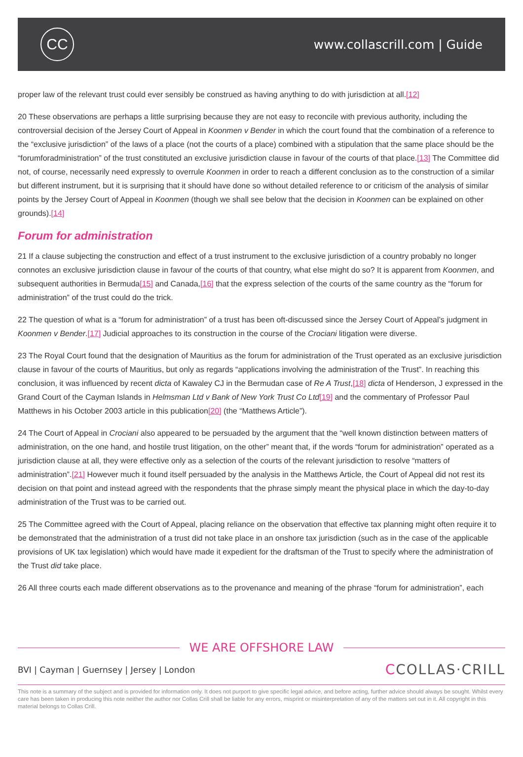CC
www.collascrill.com | Guide
proper law of the relevant trust could ever sensibly be construed as having anything to do with jurisdiction at all.[12]
20 These observations are perhaps a little surprising because they are not easy to reconcile with previous authority, including the controversial decision of the Jersey Court of Appeal in Koonmen v Bender in which the court found that the combination of a reference to the “exclusive jurisdiction” of the laws of a place (not the courts of a place) combined with a stipulation that the same place should be the “forumforadministration” of the trust constituted an exclusive jurisdiction clause in favour of the courts of that place.[13] The Committee did not, of course, necessarily need expressly to overrule Koonmen in order to reach a different conclusion as to the construction of a similar but different instrument, but it is surprising that it should have done so without detailed reference to or criticism of the analysis of similar points by the Jersey Court of Appeal in Koonmen (though we shall see below that the decision in Koonmen can be explained on other grounds).[14]
Forum for administration
21 If a clause subjecting the construction and effect of a trust instrument to the exclusive jurisdiction of a country probably no longer connotes an exclusive jurisdiction clause in favour of the courts of that country, what else might do so? It is apparent from Koonmen, and subsequent authorities in Bermuda[15] and Canada,[16] that the express selection of the courts of the same country as the “forum for administration” of the trust could do the trick.
22 The question of what is a “forum for administration” of a trust has been oft-discussed since the Jersey Court of Appeal’s judgment in Koonmen v Bender.[17] Judicial approaches to its construction in the course of the Crociani litigation were diverse.
23 The Royal Court found that the designation of Mauritius as the forum for administration of the Trust operated as an exclusive jurisdiction clause in favour of the courts of Mauritius, but only as regards “applications involving the administration of the Trust”. In reaching this conclusion, it was influenced by recent dicta of Kawaley CJ in the Bermudan case of Re A Trust,[18] dicta of Henderson, J expressed in the Grand Court of the Cayman Islands in Helmsman Ltd v Bank of New York Trust Co Ltd[19] and the commentary of Professor Paul Matthews in his October 2003 article in this publication[20] (the “Matthews Article”).
24 The Court of Appeal in Crociani also appeared to be persuaded by the argument that the “well known distinction between matters of administration, on the one hand, and hostile trust litigation, on the other” meant that, if the words “forum for administration” operated as a jurisdiction clause at all, they were effective only as a selection of the courts of the relevant jurisdiction to resolve “matters of administration”.[21] However much it found itself persuaded by the analysis in the Matthews Article, the Court of Appeal did not rest its decision on that point and instead agreed with the respondents that the phrase simply meant the physical place in which the day-to-day administration of the Trust was to be carried out.
25 The Committee agreed with the Court of Appeal, placing reliance on the observation that effective tax planning might often require it to be demonstrated that the administration of a trust did not take place in an onshore tax jurisdiction (such as in the case of the applicable provisions of UK tax legislation) which would have made it expedient for the draftsman of the Trust to specify where the administration of the Trust did take place.
26 All three courts each made different observations as to the provenance and meaning of the phrase “forum for administration”, each
WE ARE OFFSHORE LAW
BVI | Cayman | Guernsey | Jersey | London CCOLLAS·CRILL
This note is a summary of the subject and is provided for information only. It does not purport to give specific legal advice, and before acting, further advice should always be sought. Whilst every care has been taken in producing this note neither the author nor Collas Crill shall be liable for any errors, misprint or misinterpretation of any of the matters set out in it. All copyright in this material belongs to Collas Crill.